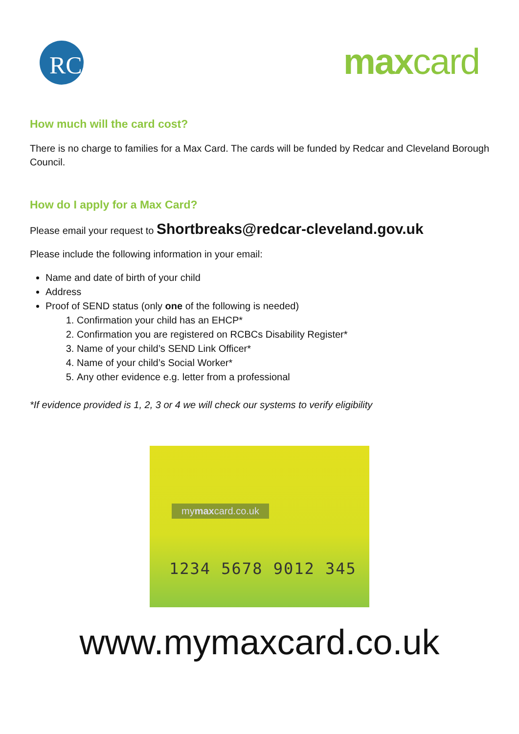RC
maxcard
How much will the card cost?
There is no charge to families for a Max Card. The cards will be funded by Redcar and Cleveland Borough Council.
How do I apply for a Max Card?
Please email your request to Shortbreaks@redcar-cleveland.gov.uk
Please include the following information in your email:
Name and date of birth of your child
Address
Proof of SEND status (only one of the following is needed)
1. Confirmation your child has an EHCP*
2. Confirmation you are registered on RCBCs Disability Register*
3. Name of your child’s SEND Link Officer*
4. Name of your child’s Social Worker*
5. Any other evidence e.g. letter from a professional
*If evidence provided is 1, 2, 3 or 4 we will check our systems to verify eligibility
mymaxcard.co.uk
1234 5678 9012 345
www.mymaxcard.co.uk